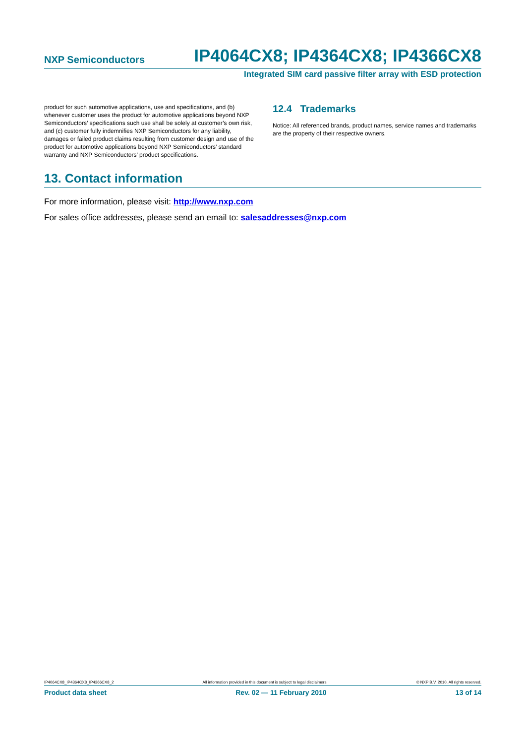NXP Semiconductors IP4064CX8; IP4364CX8; IP4366CX8
Integrated SIM card passive filter array with ESD protection
product for such automotive applications, use and specifications, and (b) whenever customer uses the product for automotive applications beyond NXP Semiconductors’ specifications such use shall be solely at customer’s own risk, and (c) customer fully indemnifies NXP Semiconductors for any liability, damages or failed product claims resulting from customer design and use of the product for automotive applications beyond NXP Semiconductors’ standard warranty and NXP Semiconductors’ product specifications.
12.4 Trademarks
Notice: All referenced brands, product names, service names and trademarks are the property of their respective owners.
13. Contact information
For more information, please visit: http://www.nxp.com
For sales office addresses, please send an email to: salesaddresses@nxp.com
IP4064CX8_IP4364CX8_IP4366CX8_2 All information provided in this document is subject to legal disclaimers. © NXP B.V. 2010. All rights reserved.
Product data sheet Rev. 02 — 11 February 2010 13 of 14